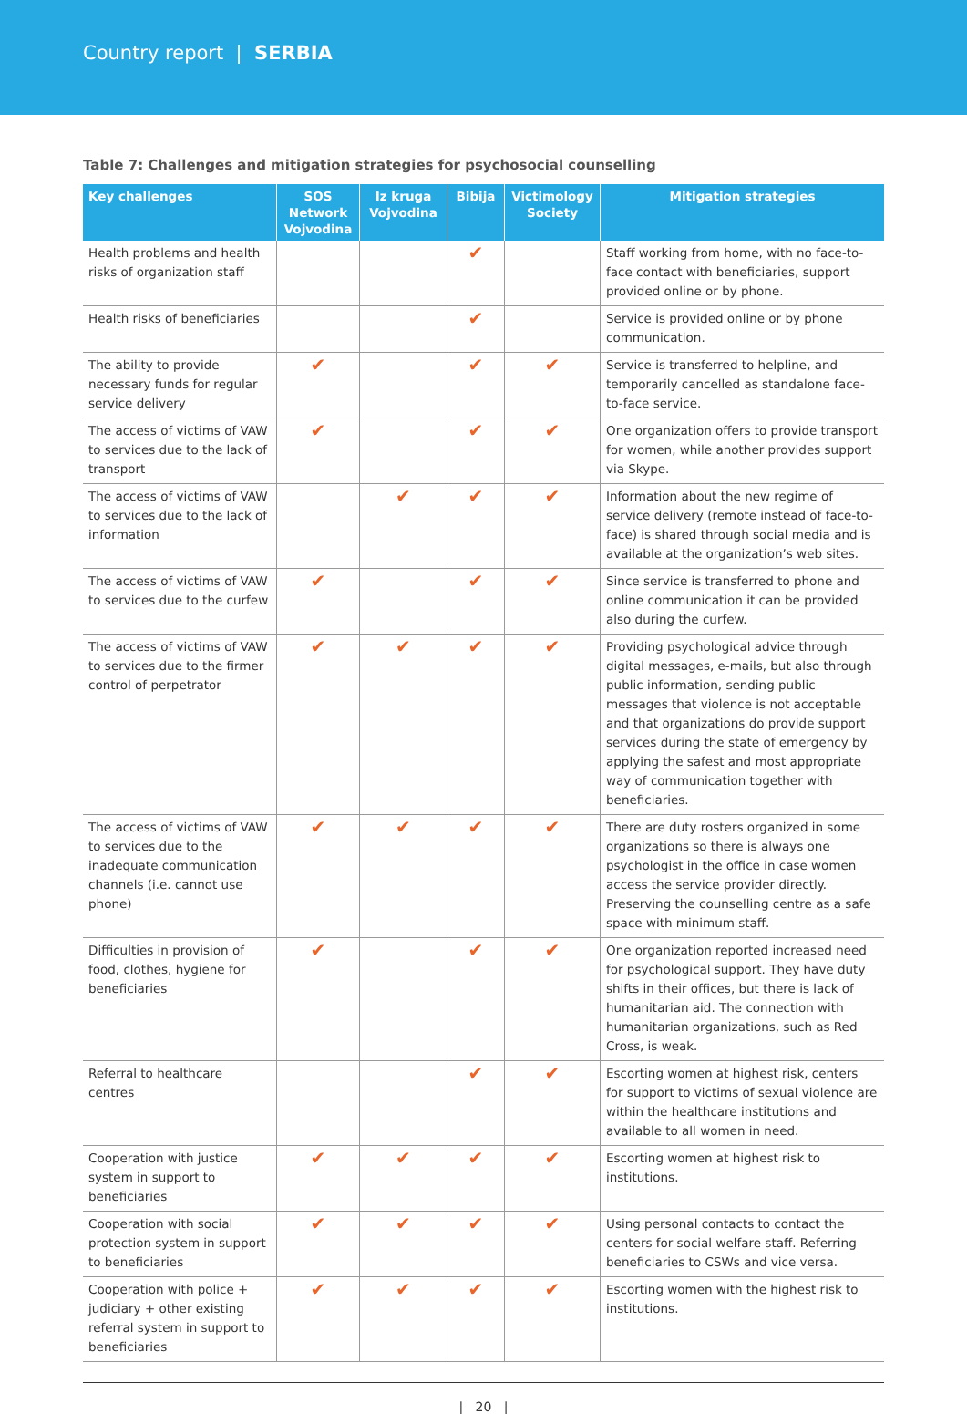Country report | SERBIA
Table 7: Challenges and mitigation strategies for psychosocial counselling
| Key challenges | SOS Network Vojvodina | Iz kruga Vojvodina | Bibija | Victimology Society | Mitigation strategies |
| --- | --- | --- | --- | --- | --- |
| Health problems and health risks of organization staff | | | ✔ | | Staff working from home, with no face-to-face contact with beneficiaries, support provided online or by phone. |
| Health risks of beneficiaries | | | ✔ | | Service is provided online or by phone communication. |
| The ability to provide necessary funds for regular service delivery | ✔ | | ✔ | ✔ | Service is transferred to helpline, and temporarily cancelled as standalone face-to-face service. |
| The access of victims of VAW to services due to the lack of transport | ✔ | | ✔ | ✔ | One organization offers to provide transport for women, while another provides support via Skype. |
| The access of victims of VAW to services due to the lack of information | | ✔ | ✔ | ✔ | Information about the new regime of service delivery (remote instead of face-to-face) is shared through social media and is available at the organization’s web sites. |
| The access of victims of VAW to services due to the curfew | ✔ | | ✔ | ✔ | Since service is transferred to phone and online communication it can be provided also during the curfew. |
| The access of victims of VAW to services due to the firmer control of perpetrator | ✔ | ✔ | ✔ | ✔ | Providing psychological advice through digital messages, e-mails, but also through public information, sending public messages that violence is not acceptable and that organizations do provide support services during the state of emergency by applying the safest and most appropriate way of communication together with beneficiaries. |
| The access of victims of VAW to services due to the inadequate communication channels (i.e. cannot use phone) | ✔ | ✔ | ✔ | ✔ | There are duty rosters organized in some organizations so there is always one psychologist in the office in case women access the service provider directly. Preserving the counselling centre as a safe space with minimum staff. |
| Difficulties in provision of food, clothes, hygiene for beneficiaries | ✔ | | ✔ | ✔ | One organization reported increased need for psychological support. They have duty shifts in their offices, but there is lack of humanitarian aid. The connection with humanitarian organizations, such as Red Cross, is weak. |
| Referral to healthcare centres | | | ✔ | ✔ | Escorting women at highest risk, centers for support to victims of sexual violence are within the healthcare institutions and available to all women in need. |
| Cooperation with justice system in support to beneficiaries | ✔ | ✔ | ✔ | ✔ | Escorting women at highest risk to institutions. |
| Cooperation with social protection system in support to beneficiaries | ✔ | ✔ | ✔ | ✔ | Using personal contacts to contact the centers for social welfare staff. Referring beneficiaries to CSWs and vice versa. |
| Cooperation with police + judiciary + other existing referral system in support to beneficiaries | ✔ | ✔ | ✔ | ✔ | Escorting women with the highest risk to institutions. |
| 20 |